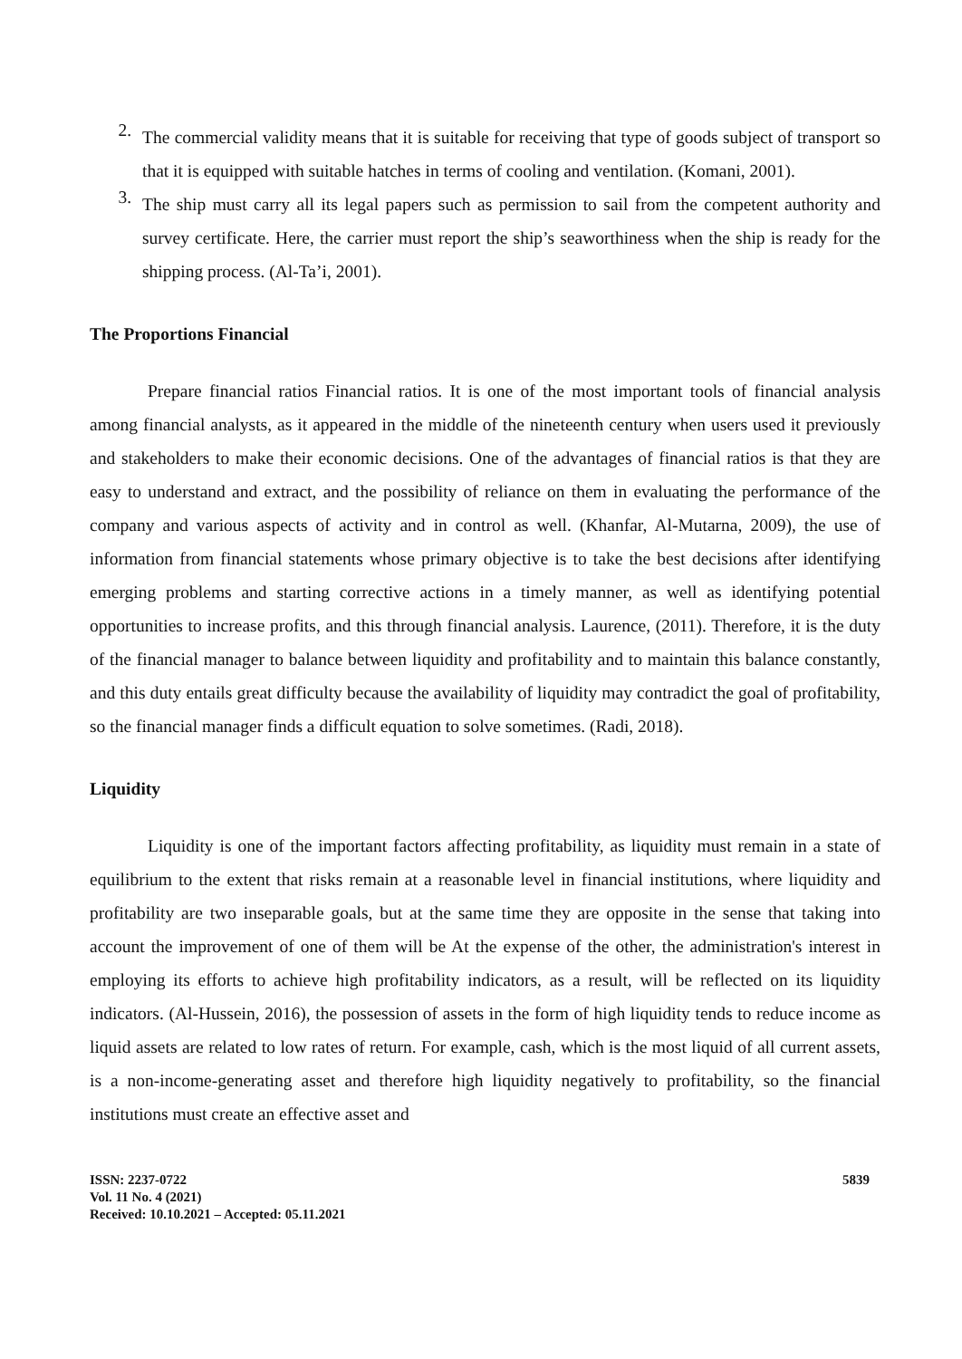2.
The commercial validity means that it is suitable for receiving that type of goods subject of transport so that it is equipped with suitable hatches in terms of cooling and ventilation. (Komani, 2001).
3.
The ship must carry all its legal papers such as permission to sail from the competent authority and survey certificate. Here, the carrier must report the ship’s seaworthiness when the ship is ready for the shipping process. (Al-Ta’i, 2001).
The Proportions Financial
Prepare financial ratios Financial ratios. It is one of the most important tools of financial analysis among financial analysts, as it appeared in the middle of the nineteenth century when users used it previously and stakeholders to make their economic decisions. One of the advantages of financial ratios is that they are easy to understand and extract, and the possibility of reliance on them in evaluating the performance of the company and various aspects of activity and in control as well. (Khanfar, Al-Mutarna, 2009), the use of information from financial statements whose primary objective is to take the best decisions after identifying emerging problems and starting corrective actions in a timely manner, as well as identifying potential opportunities to increase profits, and this through financial analysis. Laurence, (2011). Therefore, it is the duty of the financial manager to balance between liquidity and profitability and to maintain this balance constantly, and this duty entails great difficulty because the availability of liquidity may contradict the goal of profitability, so the financial manager finds a difficult equation to solve sometimes. (Radi, 2018).
Liquidity
Liquidity is one of the important factors affecting profitability, as liquidity must remain in a state of equilibrium to the extent that risks remain at a reasonable level in financial institutions, where liquidity and profitability are two inseparable goals, but at the same time they are opposite in the sense that taking into account the improvement of one of them will be At the expense of the other, the administration's interest in employing its efforts to achieve high profitability indicators, as a result, will be reflected on its liquidity indicators. (Al-Hussein, 2016), the possession of assets in the form of high liquidity tends to reduce income as liquid assets are related to low rates of return. For example, cash, which is the most liquid of all current assets, is a non-income-generating asset and therefore high liquidity negatively to profitability, so the financial institutions must create an effective asset and
ISSN: 2237-0722
Vol. 11 No. 4 (2021)
Received: 10.10.2021 – Accepted: 05.11.2021
5839